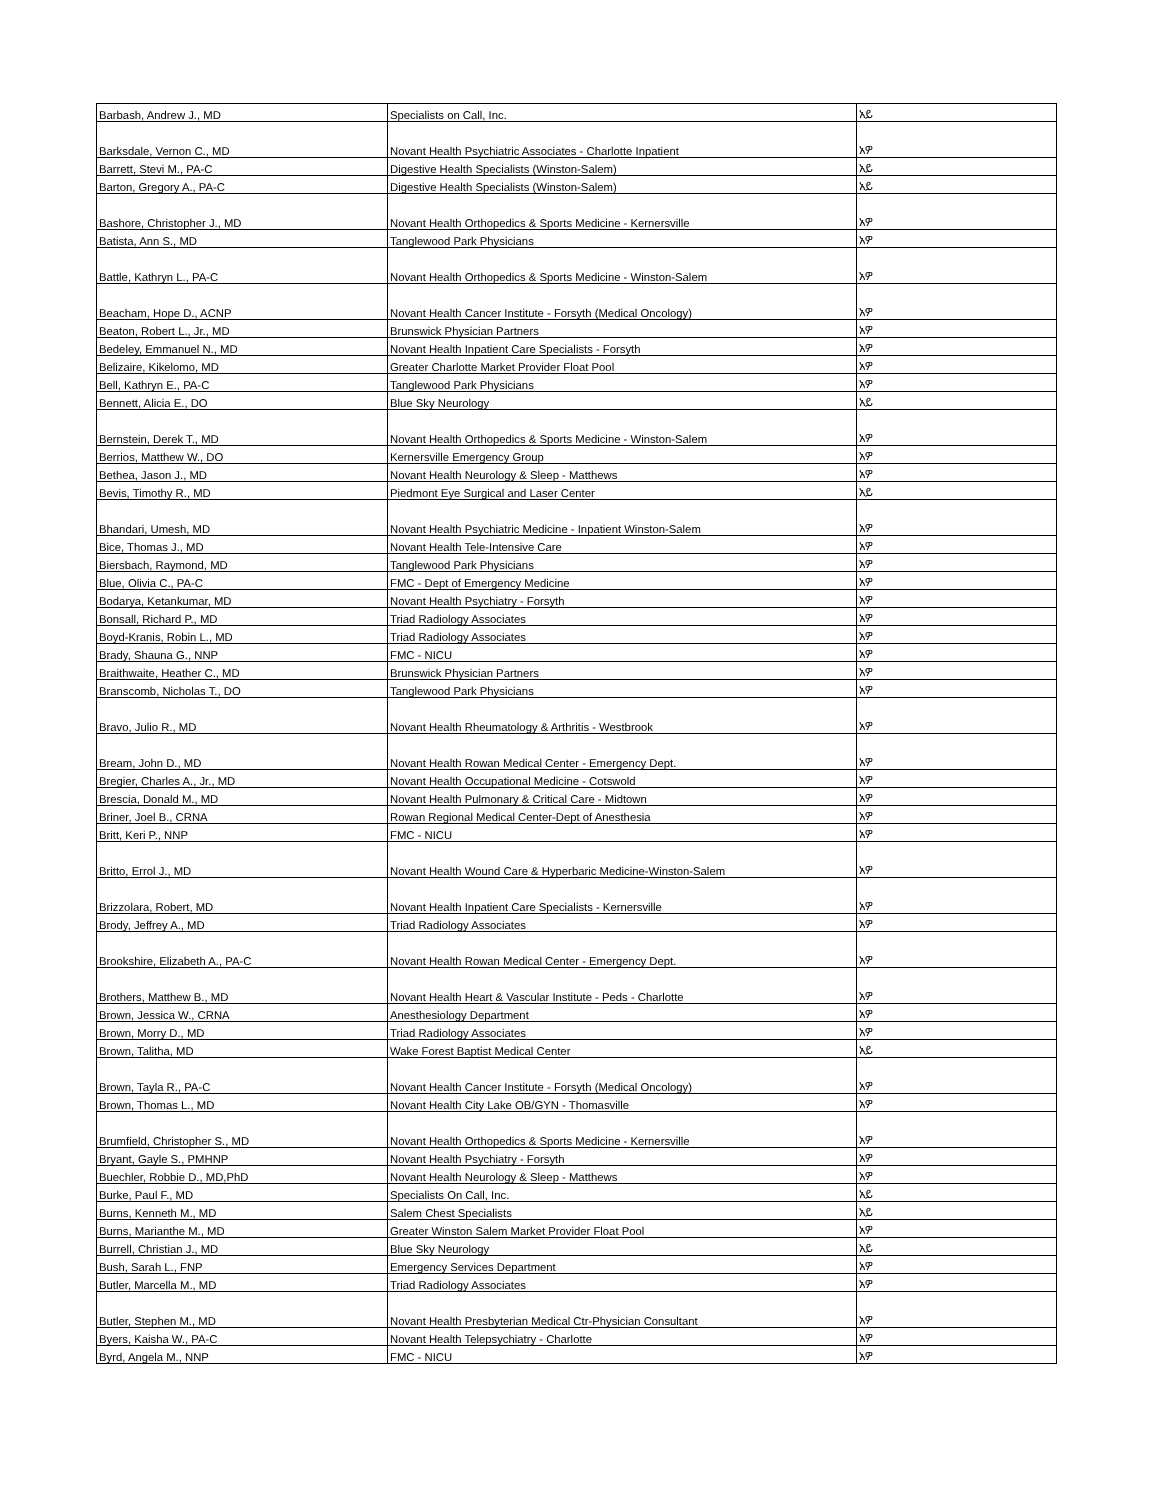| Barbash, Andrew J., MD | Specialists on Call, Inc. | አይ |
| Barksdale, Vernon C., MD | Novant Health Psychiatric Associates - Charlotte Inpatient | አዎ |
| Barrett, Stevi M., PA-C | Digestive Health Specialists (Winston-Salem) | አይ |
| Barton, Gregory A., PA-C | Digestive Health Specialists (Winston-Salem) | አይ |
| Bashore, Christopher J., MD | Novant Health Orthopedics & Sports Medicine - Kernersville | አዎ |
| Batista, Ann S., MD | Tanglewood Park Physicians | አዎ |
| Battle, Kathryn L., PA-C | Novant Health Orthopedics & Sports Medicine - Winston-Salem | አዎ |
| Beacham, Hope D., ACNP | Novant Health Cancer Institute - Forsyth (Medical Oncology) | አዎ |
| Beaton, Robert L., Jr., MD | Brunswick Physician Partners | አዎ |
| Bedeley, Emmanuel N., MD | Novant Health Inpatient Care Specialists - Forsyth | አዎ |
| Belizaire, Kikelomo, MD | Greater Charlotte Market Provider Float Pool | አዎ |
| Bell, Kathryn E., PA-C | Tanglewood Park Physicians | አዎ |
| Bennett, Alicia E., DO | Blue Sky Neurology | አይ |
| Bernstein, Derek T., MD | Novant Health Orthopedics & Sports Medicine - Winston-Salem | አዎ |
| Berrios, Matthew W., DO | Kernersville Emergency Group | አዎ |
| Bethea, Jason J., MD | Novant Health Neurology & Sleep - Matthews | አዎ |
| Bevis, Timothy R., MD | Piedmont Eye Surgical and Laser Center | አይ |
| Bhandari, Umesh, MD | Novant Health Psychiatric Medicine - Inpatient Winston-Salem | አዎ |
| Bice, Thomas J., MD | Novant Health Tele-Intensive Care | አዎ |
| Biersbach, Raymond, MD | Tanglewood Park Physicians | አዎ |
| Blue, Olivia C., PA-C | FMC - Dept of Emergency Medicine | አዎ |
| Bodarya, Ketankumar, MD | Novant Health Psychiatry - Forsyth | አዎ |
| Bonsall, Richard P., MD | Triad Radiology Associates | አዎ |
| Boyd-Kranis, Robin L., MD | Triad Radiology Associates | አዎ |
| Brady, Shauna G., NNP | FMC - NICU | አዎ |
| Braithwaite, Heather C., MD | Brunswick Physician Partners | አዎ |
| Branscomb, Nicholas T., DO | Tanglewood Park Physicians | አዎ |
| Bravo, Julio R., MD | Novant Health Rheumatology & Arthritis - Westbrook | አዎ |
| Bream, John D., MD | Novant Health Rowan Medical Center - Emergency Dept. | አዎ |
| Bregier, Charles A., Jr., MD | Novant Health Occupational Medicine - Cotswold | አዎ |
| Brescia, Donald M., MD | Novant Health Pulmonary & Critical Care - Midtown | አዎ |
| Briner, Joel B., CRNA | Rowan Regional Medical Center-Dept of Anesthesia | አዎ |
| Britt, Keri P., NNP | FMC - NICU | አዎ |
| Britto, Errol J., MD | Novant Health Wound Care & Hyperbaric Medicine-Winston-Salem | አዎ |
| Brizzolara, Robert, MD | Novant Health Inpatient Care Specialists - Kernersville | አዎ |
| Brody, Jeffrey A., MD | Triad Radiology Associates | አዎ |
| Brookshire, Elizabeth A., PA-C | Novant Health Rowan Medical Center - Emergency Dept. | አዎ |
| Brothers, Matthew B., MD | Novant Health Heart & Vascular Institute - Peds - Charlotte | አዎ |
| Brown, Jessica W., CRNA | Anesthesiology Department | አዎ |
| Brown, Morry D., MD | Triad Radiology Associates | አዎ |
| Brown, Talitha, MD | Wake Forest Baptist Medical Center | አይ |
| Brown, Tayla R., PA-C | Novant Health Cancer Institute - Forsyth (Medical Oncology) | አዎ |
| Brown, Thomas L., MD | Novant Health City Lake OB/GYN - Thomasville | አዎ |
| Brumfield, Christopher S., MD | Novant Health Orthopedics & Sports Medicine - Kernersville | አዎ |
| Bryant, Gayle S., PMHNP | Novant Health Psychiatry - Forsyth | አዎ |
| Buechler, Robbie D., MD,PhD | Novant Health Neurology & Sleep - Matthews | አዎ |
| Burke, Paul F., MD | Specialists On Call, Inc. | አይ |
| Burns, Kenneth M., MD | Salem Chest Specialists | አይ |
| Burns, Marianthe M., MD | Greater Winston Salem Market Provider Float Pool | አዎ |
| Burrell, Christian J., MD | Blue Sky Neurology | አይ |
| Bush, Sarah L., FNP | Emergency Services Department | አዎ |
| Butler, Marcella M., MD | Triad Radiology Associates | አዎ |
| Butler, Stephen M., MD | Novant Health Presbyterian Medical Ctr-Physician Consultant | አዎ |
| Byers, Kaisha W., PA-C | Novant Health Telepsychiatry - Charlotte | አዎ |
| Byrd, Angela M., NNP | FMC - NICU | አዎ |